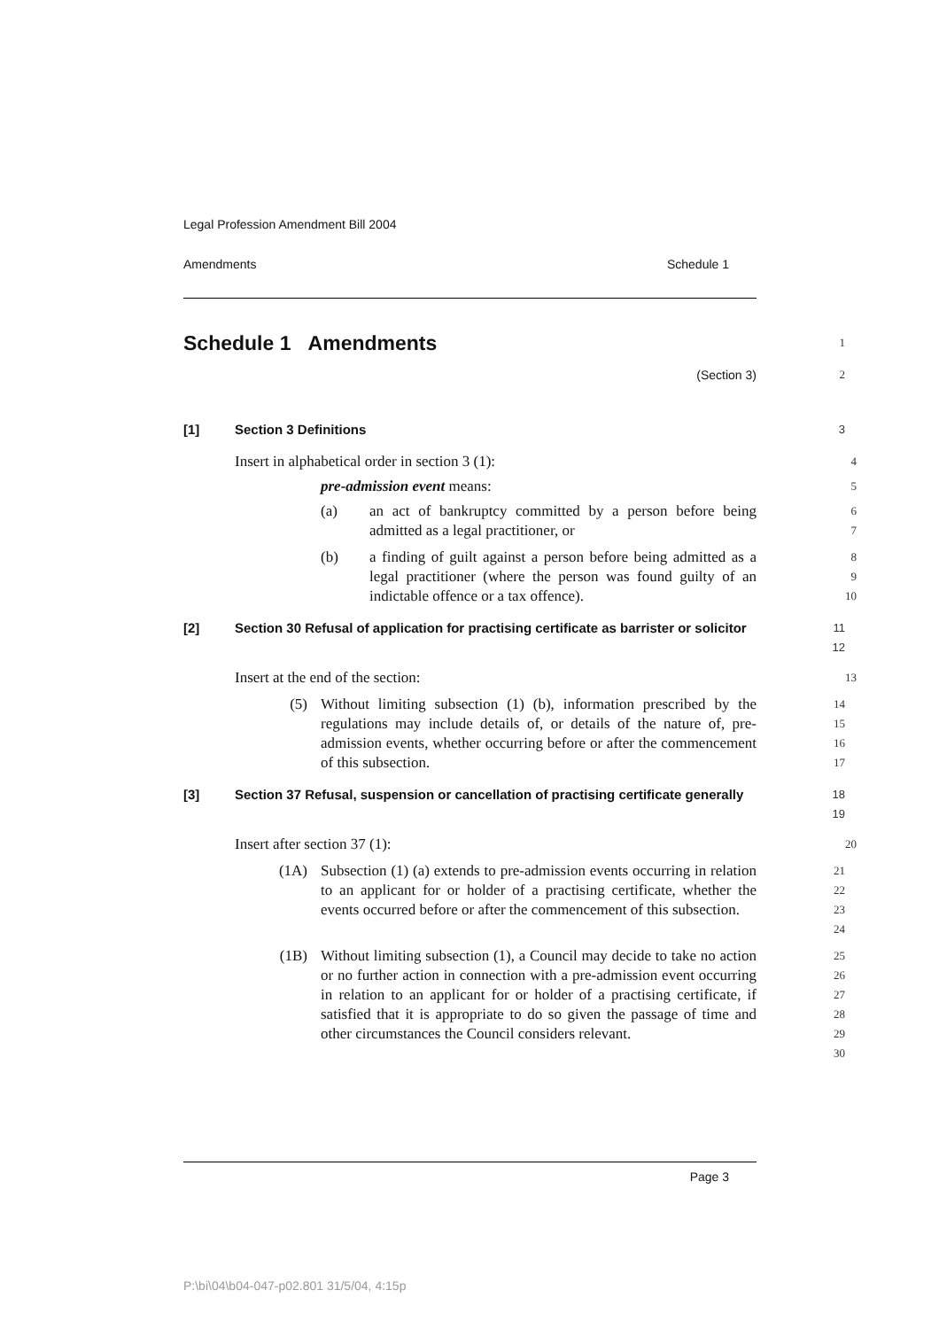Legal Profession Amendment Bill 2004
Amendments Schedule 1
Schedule 1 Amendments
1
(Section 3) 2
[1] Section 3 Definitions
3
Insert in alphabetical order in section 3 (1):
4
pre-admission event means:
5
(a) an act of bankruptcy committed by a person before being admitted as a legal practitioner, or
6
7
(b) a finding of guilt against a person before being admitted as a legal practitioner (where the person was found guilty of an indictable offence or a tax offence).
8
9
10
[2] Section 30 Refusal of application for practising certificate as barrister or solicitor
11
12
Insert at the end of the section:
13
(5) Without limiting subsection (1) (b), information prescribed by the regulations may include details of, or details of the nature of, pre-admission events, whether occurring before or after the commencement of this subsection.
14
15
16
17
[3] Section 37 Refusal, suspension or cancellation of practising certificate generally
18
19
Insert after section 37 (1):
20
(1A) Subsection (1) (a) extends to pre-admission events occurring in relation to an applicant for or holder of a practising certificate, whether the events occurred before or after the commencement of this subsection.
21
22
23
24
(1B) Without limiting subsection (1), a Council may decide to take no action or no further action in connection with a pre-admission event occurring in relation to an applicant for or holder of a practising certificate, if satisfied that it is appropriate to do so given the passage of time and other circumstances the Council considers relevant.
25
26
27
28
29
30
Page 3
P:\bi\04\b04-047-p02.801 31/5/04, 4:15p